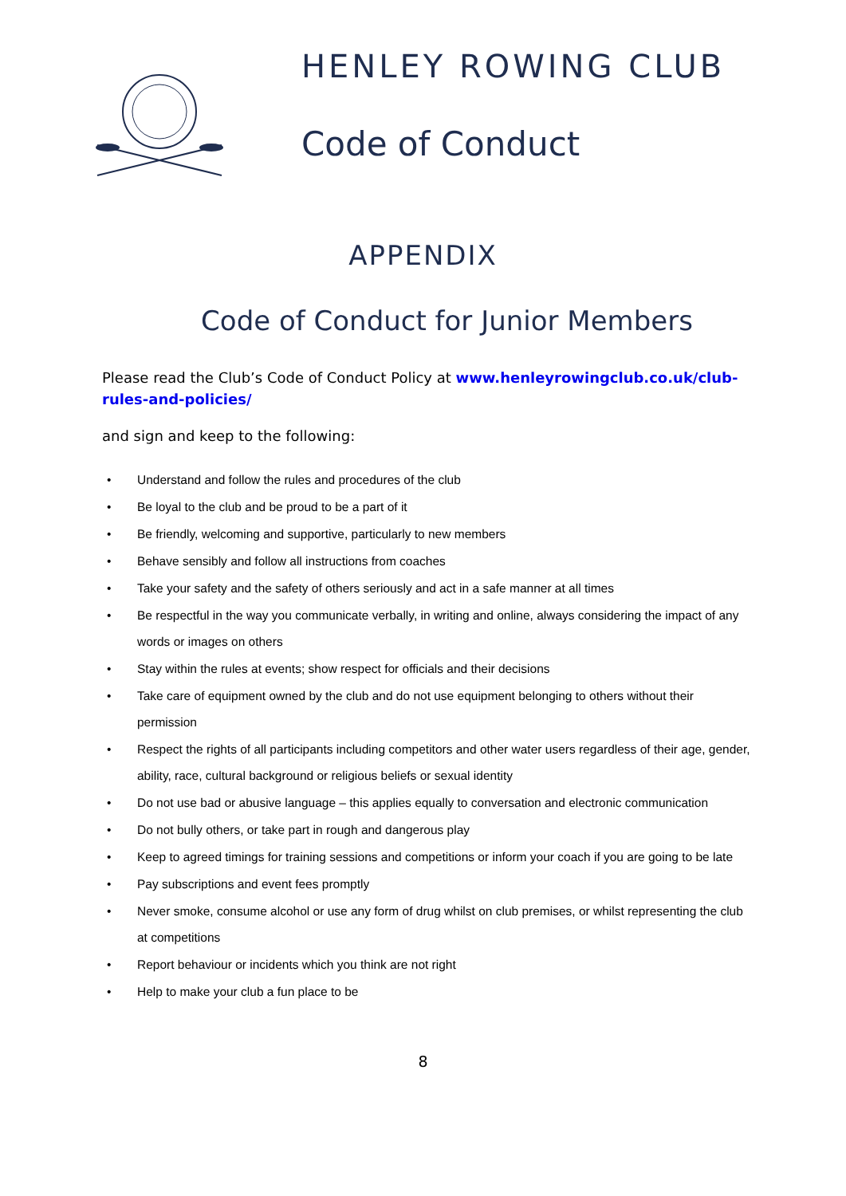HENLEY ROWING CLUB
Code of Conduct
APPENDIX
Code of Conduct for Junior Members
Please read the Club’s Code of Conduct Policy at www.henleyrowingclub.co.uk/club-rules-and-policies/
and sign and keep to the following:
• Understand and follow the rules and procedures of the club
• Be loyal to the club and be proud to be a part of it
• Be friendly, welcoming and supportive, particularly to new members
• Behave sensibly and follow all instructions from coaches
• Take your safety and the safety of others seriously and act in a safe manner at all times
• Be respectful in the way you communicate verbally, in writing and online, always considering the impact of any words or images on others
• Stay within the rules at events; show respect for officials and their decisions
• Take care of equipment owned by the club and do not use equipment belonging to others without their permission
• Respect the rights of all participants including competitors and other water users regardless of their age, gender, ability, race, cultural background or religious beliefs or sexual identity
• Do not use bad or abusive language – this applies equally to conversation and electronic communication
• Do not bully others, or take part in rough and dangerous play
• Keep to agreed timings for training sessions and competitions or inform your coach if you are going to be late
• Pay subscriptions and event fees promptly
• Never smoke, consume alcohol or use any form of drug whilst on club premises, or whilst representing the club at competitions
• Report behaviour or incidents which you think are not right
• Help to make your club a fun place to be
8